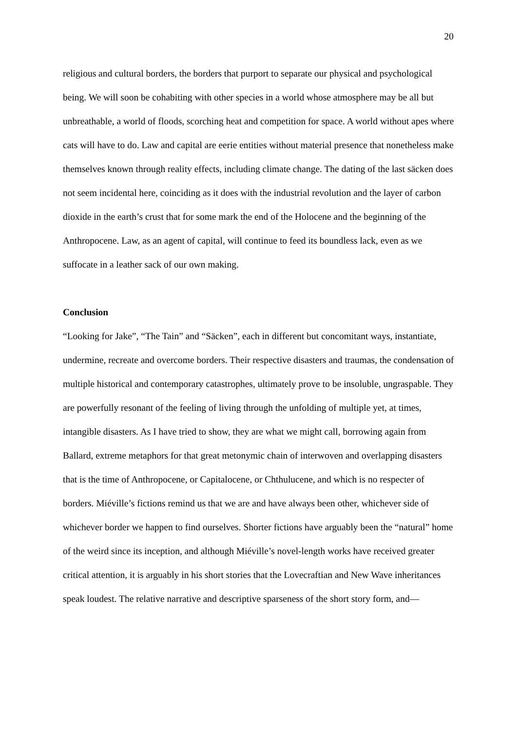20
religious and cultural borders, the borders that purport to separate our physical and psychological being. We will soon be cohabiting with other species in a world whose atmosphere may be all but unbreathable, a world of floods, scorching heat and competition for space. A world without apes where cats will have to do. Law and capital are eerie entities without material presence that nonetheless make themselves known through reality effects, including climate change. The dating of the last säcken does not seem incidental here, coinciding as it does with the industrial revolution and the layer of carbon dioxide in the earth’s crust that for some mark the end of the Holocene and the beginning of the Anthropocene. Law, as an agent of capital, will continue to feed its boundless lack, even as we suffocate in a leather sack of our own making.
Conclusion
“Looking for Jake”, “The Tain” and “Säcken”, each in different but concomitant ways, instantiate, undermine, recreate and overcome borders. Their respective disasters and traumas, the condensation of multiple historical and contemporary catastrophes, ultimately prove to be insoluble, ungraspable. They are powerfully resonant of the feeling of living through the unfolding of multiple yet, at times, intangible disasters. As I have tried to show, they are what we might call, borrowing again from Ballard, extreme metaphors for that great metonymic chain of interwoven and overlapping disasters that is the time of Anthropocene, or Capitalocene, or Chthulucene, and which is no respecter of borders. Miéville’s fictions remind us that we are and have always been other, whichever side of whichever border we happen to find ourselves. Shorter fictions have arguably been the “natural” home of the weird since its inception, and although Miéville’s novel-length works have received greater critical attention, it is arguably in his short stories that the Lovecraftian and New Wave inheritances speak loudest. The relative narrative and descriptive sparseness of the short story form, and—